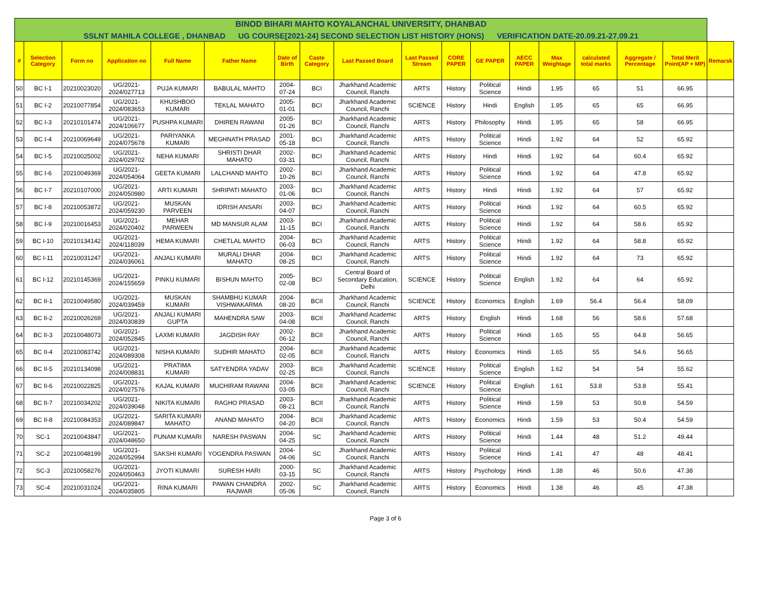| BINOD BIHARI MAHTO KOYALANCHAL UNIVERSITY, DHANBAD | | | | | | | | | | | | | | | | | |
| SSLNT MAHILA COLLEGE , DHANBAD UG COURSE[2021-24] SECOND SELECTION LIST HISTORY (HONS) VERIFICATION DATE-20.09.21-27.09.21 | | | | | | | | | | | | | | | | | |
| # | Selection Category | Form no | Application no | Full Name | Father Name | Date of Birth | Caste Category | Last Passed Board | Last Passed Stream | CORE PAPER | GE PAPER | AECC PAPER | Max Weightage | calculated total marks | Aggregate / Percentage | Total Merit Point(AP + MP) | Remarsk |
| 50 | BC I-1 | 20210023020 | UG/2021-2024/027713 | PUJA KUMARI | BABULAL MAHTO | 2004-07-24 | BCI | Jharkhand Academic Council, Ranchi | ARTS | History | Political Science | Hindi | 1.95 | 65 | 51 | 66.95 | |
| 51 | BC I-2 | 20210077854 | UG/2021-2024/083653 | KHUSHBOO KUMARI | TEKLAL MAHATO | 2005-01-01 | BCI | Jharkhand Academic Council, Ranchi | SCIENCE | History | Hindi | English | 1.95 | 65 | 65 | 66.95 | |
| 52 | BC I-3 | 20210101474 | UG/2021-2024/106677 | PUSHPA KUMARI | DHIREN RAWANI | 2005-01-26 | BCI | Jharkhand Academic Council, Ranchi | ARTS | History | Philosophy | Hindi | 1.95 | 65 | 58 | 66.95 | |
| 53 | BC I-4 | 20210069649 | UG/2021-2024/075678 | PARIYANKA KUMARI | MEGHNATH PRASAD | 2001-05-18 | BCI | Jharkhand Academic Council, Ranchi | ARTS | History | Political Science | Hindi | 1.92 | 64 | 52 | 65.92 | |
| 54 | BC I-5 | 20210025002 | UG/2021-2024/029702 | NEHA KUMARI | SHRISTI DHAR MAHATO | 2002-03-31 | BCI | Jharkhand Academic Council, Ranchi | ARTS | History | Hindi | Hindi | 1.92 | 64 | 60.4 | 65.92 | |
| 55 | BC I-6 | 20210049369 | UG/2021-2024/054064 | GEETA KUMARI | LALCHAND MAHTO | 2002-10-26 | BCI | Jharkhand Academic Council, Ranchi | ARTS | History | Political Science | Hindi | 1.92 | 64 | 47.8 | 65.92 | |
| 56 | BC I-7 | 20210107000 | UG/2021-2024/050980 | ARTI KUMARI | SHRIPATI MAHATO | 2003-01-06 | BCI | Jharkhand Academic Council, Ranchi | ARTS | History | Hindi | Hindi | 1.92 | 64 | 57 | 65.92 | |
| 57 | BC I-8 | 20210053872 | UG/2021-2024/059230 | MUSKAN PARVEEN | IDRISH ANSARI | 2003-04-07 | BCI | Jharkhand Academic Council, Ranchi | ARTS | History | Political Science | Hindi | 1.92 | 64 | 60.5 | 65.92 | |
| 58 | BC I-9 | 20210016453 | UG/2021-2024/020402 | MEHAR PARWEEN | MD MANSUR ALAM | 2003-11-15 | BCI | Jharkhand Academic Council, Ranchi | ARTS | History | Political Science | Hindi | 1.92 | 64 | 58.6 | 65.92 | |
| 59 | BC I-10 | 20210134142 | UG/2021-2024/118039 | HEMA KUMARI | CHETLAL MAHTO | 2004-06-03 | BCI | Jharkhand Academic Council, Ranchi | ARTS | History | Political Science | Hindi | 1.92 | 64 | 58.8 | 65.92 | |
| 60 | BC I-11 | 20210031247 | UG/2021-2024/036061 | ANJALI KUMARI | MURALI DHAR MAHATO | 2004-08-25 | BCI | Jharkhand Academic Council, Ranchi | ARTS | History | Political Science | Hindi | 1.92 | 64 | 73 | 65.92 | |
| 61 | BC I-12 | 20210145369 | UG/2021-2024/155659 | PINKU KUMARI | BISHUN MAHTO | 2005-02-08 | BCI | Central Board of Secondary Education, Delhi | SCIENCE | History | Political Science | English | 1.92 | 64 | 64 | 65.92 | |
| 62 | BC II-1 | 20210049580 | UG/2021-2024/039459 | MUSKAN KUMARI | SHAMBHU KUMAR VISHWAKARMA | 2004-08-20 | BCII | Jharkhand Academic Council, Ranchi | SCIENCE | History | Economics | English | 1.69 | 56.4 | 56.4 | 58.09 | |
| 63 | BC II-2 | 20210026269 | UG/2021-2024/030839 | ANJALI KUMARI GUPTA | MAHENDRA SAW | 2003-04-08 | BCII | Jharkhand Academic Council, Ranchi | ARTS | History | English | Hindi | 1.68 | 56 | 58.6 | 57.68 | |
| 64 | BC II-3 | 20210048073 | UG/2021-2024/052845 | LAXMI KUMARI | JAGDISH RAY | 2002-06-12 | BCII | Jharkhand Academic Council, Ranchi | ARTS | History | Political Science | Hindi | 1.65 | 55 | 64.8 | 56.65 | |
| 65 | BC II-4 | 20210083742 | UG/2021-2024/089308 | NISHA KUMARI | SUDHIR MAHATO | 2004-02-05 | BCII | Jharkhand Academic Council, Ranchi | ARTS | History | Economics | Hindi | 1.65 | 55 | 54.6 | 56.65 | |
| 66 | BC II-5 | 20210134098 | UG/2021-2024/008831 | PRATIMA KUMARI | SATYENDRA YADAV | 2003-02-25 | BCII | Jharkhand Academic Council, Ranchi | SCIENCE | History | Political Science | English | 1.62 | 54 | 54 | 55.62 | |
| 67 | BC II-6 | 20210022825 | UG/2021-2024/027576 | KAJAL KUMARI | MUCHIRAM RAWANI | 2004-03-05 | BCII | Jharkhand Academic Council, Ranchi | SCIENCE | History | Political Science | English | 1.61 | 53.8 | 53.8 | 55.41 | |
| 68 | BC II-7 | 20210034202 | UG/2021-2024/039048 | NIKITA KUMARI | RAGHO PRASAD | 2003-08-21 | BCII | Jharkhand Academic Council, Ranchi | ARTS | History | Political Science | Hindi | 1.59 | 53 | 50.8 | 54.59 | |
| 69 | BC II-8 | 20210084353 | UG/2021-2024/089847 | SARITA KUMARI MAHATO | ANAND MAHATO | 2004-04-20 | BCII | Jharkhand Academic Council, Ranchi | ARTS | History | Economics | Hindi | 1.59 | 53 | 50.4 | 54.59 | |
| 70 | SC-1 | 20210043847 | UG/2021-2024/048650 | PUNAM KUMARI | NARESH PASWAN | 2004-04-25 | SC | Jharkhand Academic Council, Ranchi | ARTS | History | Political Science | Hindi | 1.44 | 48 | 51.2 | 49.44 | |
| 71 | SC-2 | 20210048199 | UG/2021-2024/052994 | SAKSHI KUMARI | YOGENDRA PASWAN | 2004-04-06 | SC | Jharkhand Academic Council, Ranchi | ARTS | History | Political Science | Hindi | 1.41 | 47 | 48 | 48.41 | |
| 72 | SC-3 | 20210058276 | UG/2021-2024/050463 | JYOTI KUMARI | SURESH HARI | 2000-03-15 | SC | Jharkhand Academic Council, Ranchi | ARTS | History | Psychology | Hindi | 1.38 | 46 | 50.6 | 47.38 | |
| 73 | SC-4 | 20210031024 | UG/2021-2024/035805 | RINA KUMARI | PAWAN CHANDRA RAJWAR | 2002-05-06 | SC | Jharkhand Academic Council, Ranchi | ARTS | History | Economics | Hindi | 1.38 | 46 | 45 | 47.38 | |
Page 3 of 6